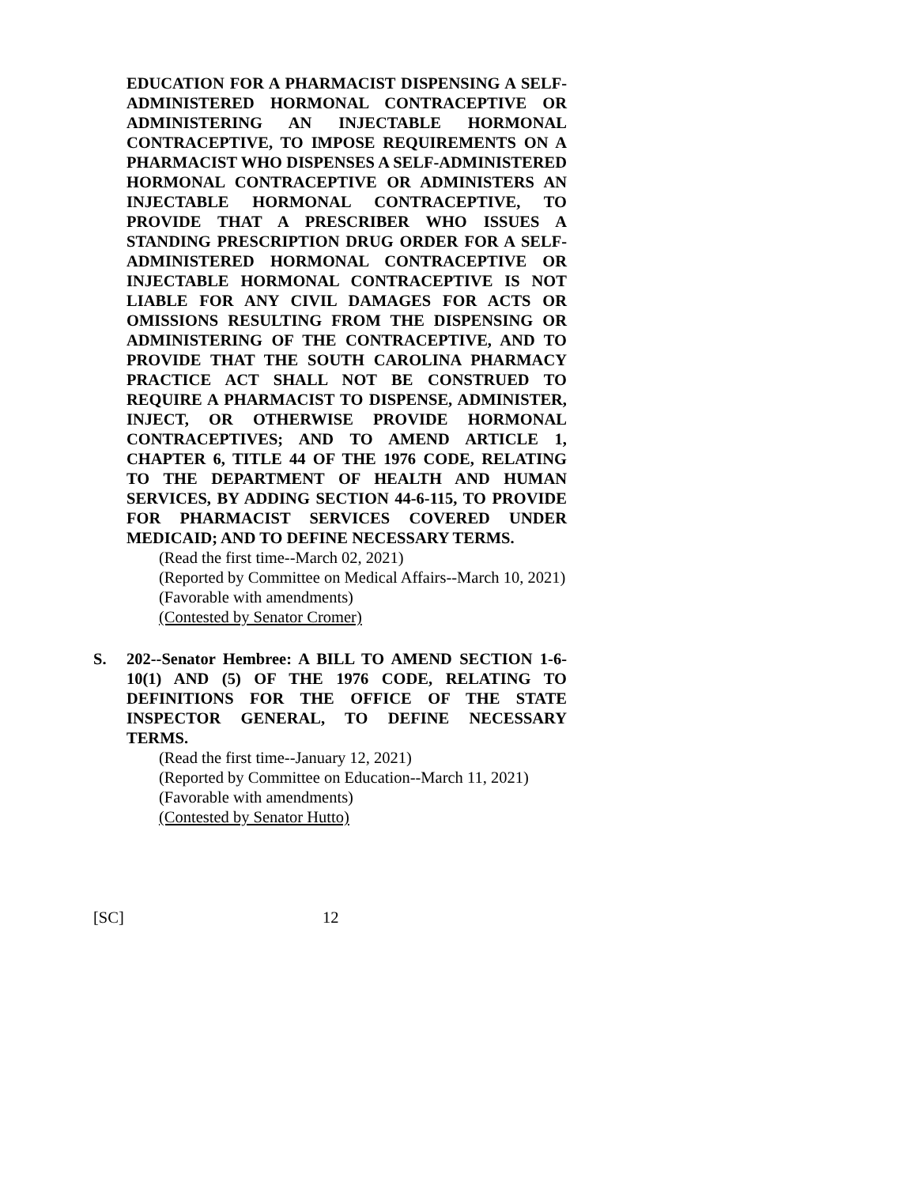EDUCATION FOR A PHARMACIST DISPENSING A SELF-ADMINISTERED HORMONAL CONTRACEPTIVE OR ADMINISTERING AN INJECTABLE HORMONAL CONTRACEPTIVE, TO IMPOSE REQUIREMENTS ON A PHARMACIST WHO DISPENSES A SELF-ADMINISTERED HORMONAL CONTRACEPTIVE OR ADMINISTERS AN INJECTABLE HORMONAL CONTRACEPTIVE, TO PROVIDE THAT A PRESCRIBER WHO ISSUES A STANDING PRESCRIPTION DRUG ORDER FOR A SELF-ADMINISTERED HORMONAL CONTRACEPTIVE OR INJECTABLE HORMONAL CONTRACEPTIVE IS NOT LIABLE FOR ANY CIVIL DAMAGES FOR ACTS OR OMISSIONS RESULTING FROM THE DISPENSING OR ADMINISTERING OF THE CONTRACEPTIVE, AND TO PROVIDE THAT THE SOUTH CAROLINA PHARMACY PRACTICE ACT SHALL NOT BE CONSTRUED TO REQUIRE A PHARMACIST TO DISPENSE, ADMINISTER, INJECT, OR OTHERWISE PROVIDE HORMONAL CONTRACEPTIVES; AND TO AMEND ARTICLE 1, CHAPTER 6, TITLE 44 OF THE 1976 CODE, RELATING TO THE DEPARTMENT OF HEALTH AND HUMAN SERVICES, BY ADDING SECTION 44-6-115, TO PROVIDE FOR PHARMACIST SERVICES COVERED UNDER MEDICAID; AND TO DEFINE NECESSARY TERMS.
(Read the first time--March 02, 2021)
(Reported by Committee on Medical Affairs--March 10, 2021)
(Favorable with amendments)
(Contested by Senator Cromer)
S. 202--Senator Hembree: A BILL TO AMEND SECTION 1-6-10(1) AND (5) OF THE 1976 CODE, RELATING TO DEFINITIONS FOR THE OFFICE OF THE STATE INSPECTOR GENERAL, TO DEFINE NECESSARY TERMS.
(Read the first time--January 12, 2021)
(Reported by Committee on Education--March 11, 2021)
(Favorable with amendments)
(Contested by Senator Hutto)
[SC] 12